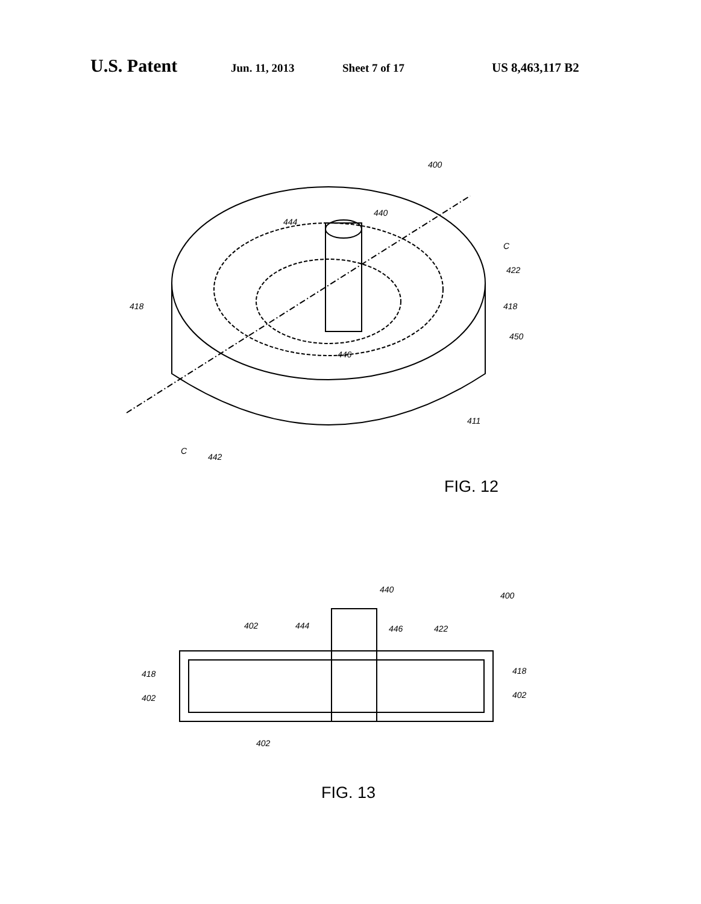U.S. Patent Jun. 11, 2013 Sheet 7 of 17 US 8,463,117 B2
400
440
444
C
422
418 418
450
446
411
C
442
FIG. 12
440
400
402 444 446 422
418 418
402 402
402
FIG. 13